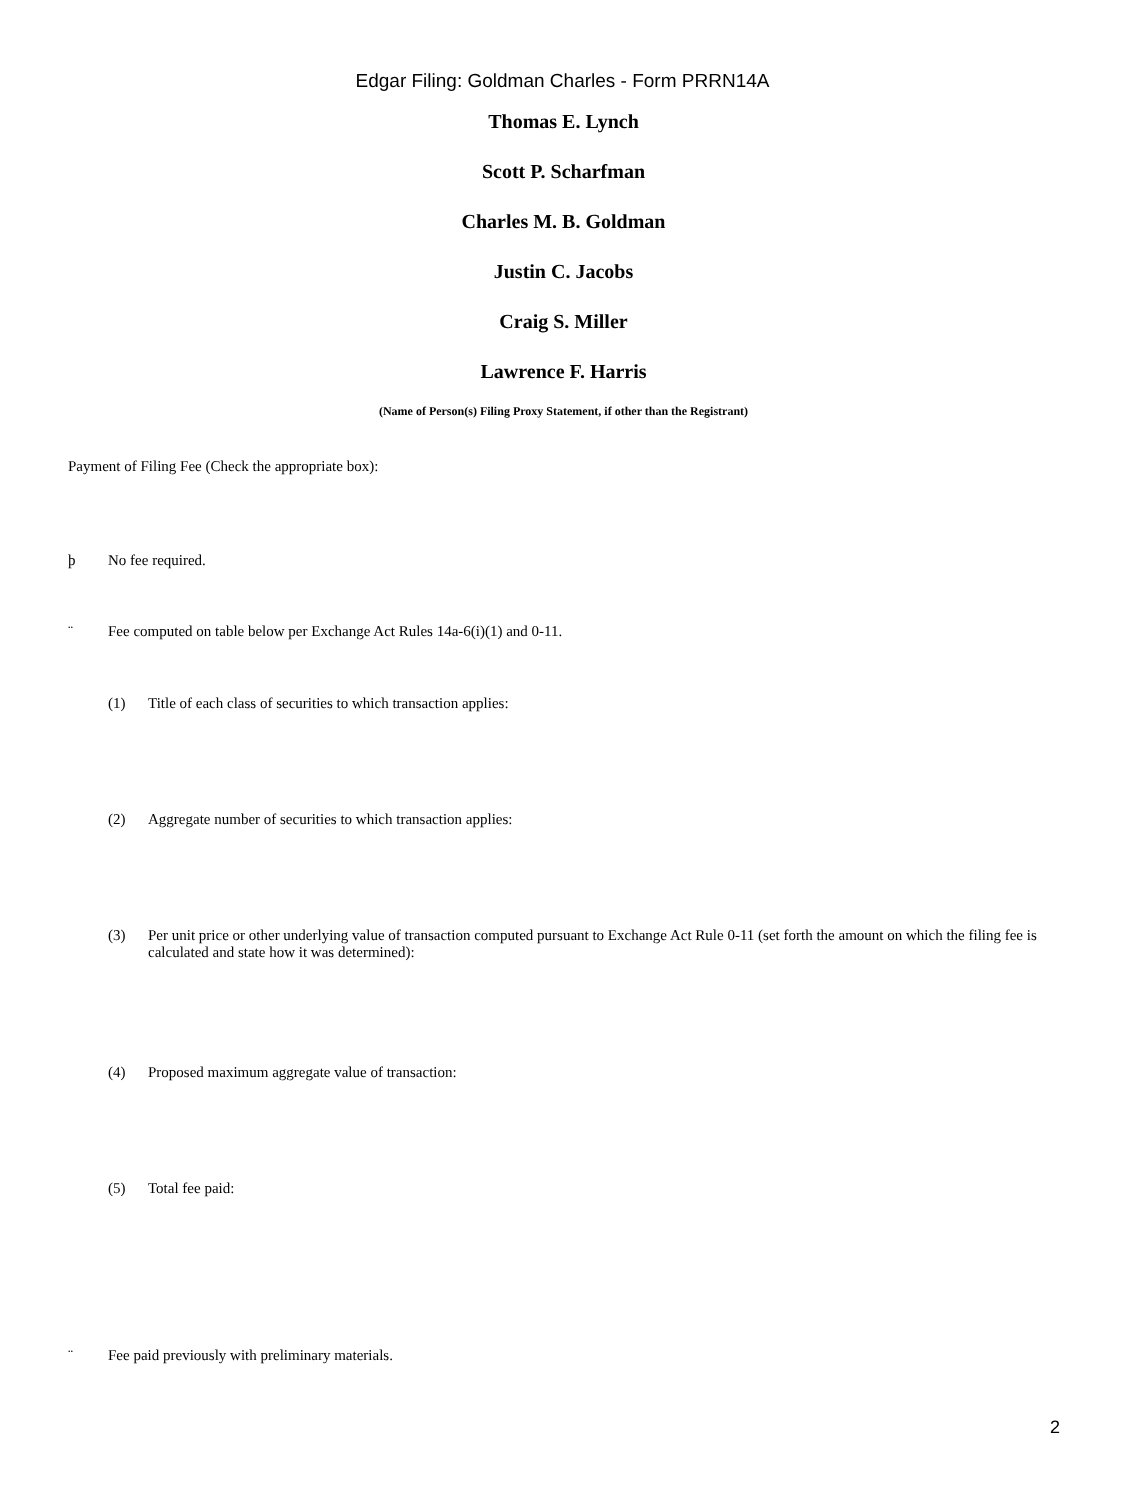Edgar Filing: Goldman Charles - Form PRRN14A
Thomas E. Lynch
Scott P. Scharfman
Charles M. B. Goldman
Justin C. Jacobs
Craig S. Miller
Lawrence F. Harris
(Name of Person(s) Filing Proxy Statement, if other than the Registrant)
Payment of Filing Fee (Check the appropriate box):
þ No fee required.
¨ Fee computed on table below per Exchange Act Rules 14a-6(i)(1) and 0-11.
(1) Title of each class of securities to which transaction applies:
(2) Aggregate number of securities to which transaction applies:
(3) Per unit price or other underlying value of transaction computed pursuant to Exchange Act Rule 0-11 (set forth the amount on which the filing fee is calculated and state how it was determined):
(4) Proposed maximum aggregate value of transaction:
(5) Total fee paid:
¨ Fee paid previously with preliminary materials.
2